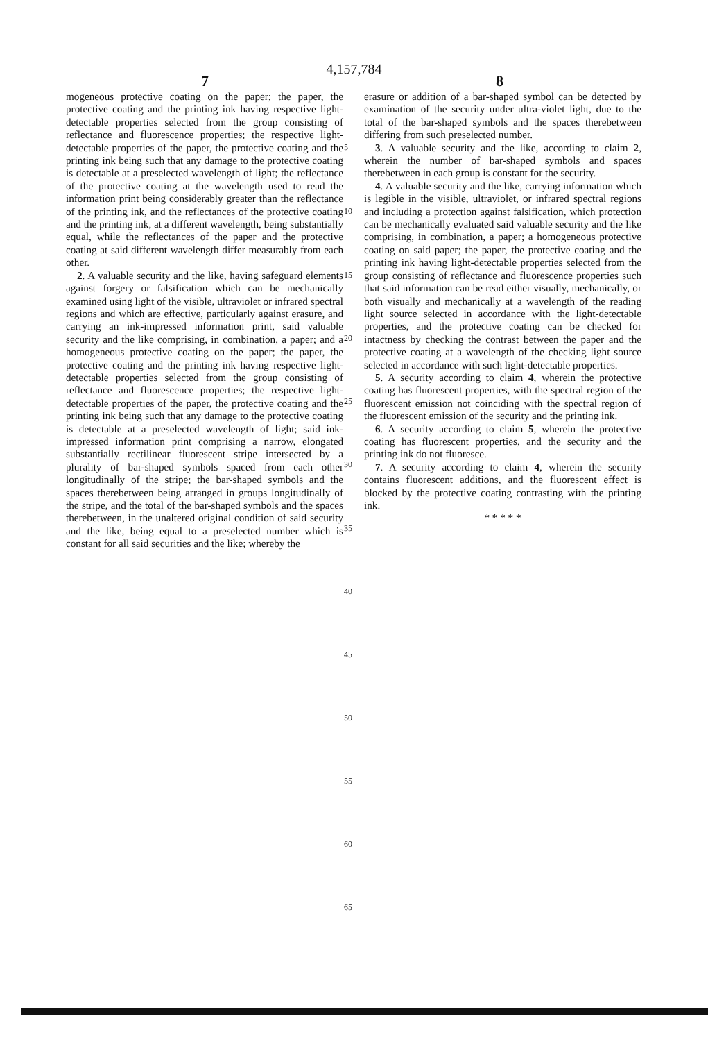4,157,784
7 8
mogeneous protective coating on the paper; the paper, the protective coating and the printing ink having respective light-detectable properties selected from the group consisting of reflectance and fluorescence properties; the respective light-detectable properties of the paper, the protective coating and the printing ink being such that any damage to the protective coating is detectable at a preselected wavelength of light; the reflectance of the protective coating at the wavelength used to read the information print being considerably greater than the reflectance of the printing ink, and the reflectances of the protective coating and the printing ink, at a different wavelength, being substantially equal, while the reflectances of the paper and the protective coating at said different wavelength differ measurably from each other.
2. A valuable security and the like, having safeguard elements against forgery or falsification which can be mechanically examined using light of the visible, ultraviolet or infrared spectral regions and which are effective, particularly against erasure, and carrying an ink-impressed information print, said valuable security and the like comprising, in combination, a paper; and a homogeneous protective coating on the paper; the paper, the protective coating and the printing ink having respective light-detectable properties selected from the group consisting of reflectance and fluorescence properties; the respective light-detectable properties of the paper, the protective coating and the printing ink being such that any damage to the protective coating is detectable at a preselected wavelength of light; said ink-impressed information print comprising a narrow, elongated substantially rectilinear fluorescent stripe intersected by a plurality of bar-shaped symbols spaced from each other longitudinally of the stripe; the bar-shaped symbols and the spaces therebetween being arranged in groups longitudinally of the stripe, and the total of the bar-shaped symbols and the spaces therebetween, in the unaltered original condition of said security and the like, being equal to a preselected number which is constant for all said securities and the like; whereby the
erasure or addition of a bar-shaped symbol can be detected by examination of the security under ultra-violet light, due to the total of the bar-shaped symbols and the spaces therebetween differing from such preselected number.
3. A valuable security and the like, according to claim 2, wherein the number of bar-shaped symbols and spaces therebetween in each group is constant for the security.
4. A valuable security and the like, carrying information which is legible in the visible, ultraviolet, or infrared spectral regions and including a protection against falsification, which protection can be mechanically evaluated said valuable security and the like comprising, in combination, a paper; a homogeneous protective coating on said paper; the paper, the protective coating and the printing ink having light-detectable properties selected from the group consisting of reflectance and fluorescence properties such that said information can be read either visually, mechanically, or both visually and mechanically at a wavelength of the reading light source selected in accordance with the light-detectable properties, and the protective coating can be checked for intactness by checking the contrast between the paper and the protective coating at a wavelength of the checking light source selected in accordance with such light-detectable properties.
5. A security according to claim 4, wherein the protective coating has fluorescent properties, with the spectral region of the fluorescent emission not coinciding with the spectral region of the fluorescent emission of the security and the printing ink.
6. A security according to claim 5, wherein the protective coating has fluorescent properties, and the security and the printing ink do not fluoresce.
7. A security according to claim 4, wherein the security contains fluorescent additions, and the fluorescent effect is blocked by the protective coating contrasting with the printing ink.
* * * * *
5
10
15
20
25
30
35
40
45
50
55
60
65